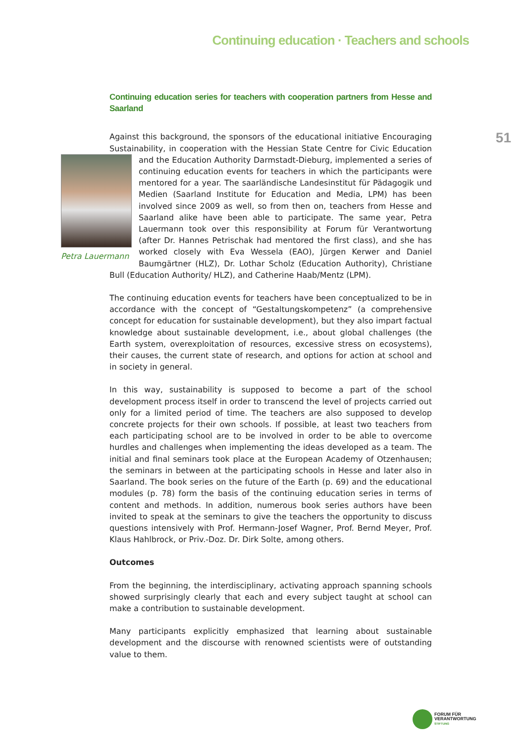Continuing education · Teachers and schools
51
Continuing education series for teachers with cooperation partners from Hesse and Saarland
Against this background, the sponsors of the educational initiative Encouraging Sustainability, in cooperation with the Hessian State Centre for Civic Education and the Education Authority Darmstadt-Dieburg, implemented a series of
Petra Lauermann
continuing education events for teachers in which the participants were mentored for a year. The saarländische Landesinstitut für Pädagogik und Medien (Saarland Institute for Education and Media, LPM) has been involved since 2009 as well, so from then on, teachers from Hesse and Saarland alike have been able to participate. The same year, Petra Lauermann took over this responsibility at Forum für Verantwortung (after Dr. Hannes Petrischak had mentored the first class), and she has worked closely with Eva Wessela (EAO), Jürgen Kerwer and Daniel Baumgärtner (HLZ), Dr. Lothar Scholz (Education Authority), Christiane Bull (Education Authority/ HLZ), and Catherine Haab/Mentz (LPM).
The continuing education events for teachers have been conceptualized to be in accordance with the concept of “Gestaltungskompetenz” (a comprehensive concept for education for sustainable development), but they also impart factual knowledge about sustainable development, i.e., about global challenges (the Earth system, overexploitation of resources, excessive stress on ecosystems), their causes, the current state of research, and options for action at school and in society in general.
In this way, sustainability is supposed to become a part of the school development process itself in order to transcend the level of projects carried out only for a limited period of time. The teachers are also supposed to develop concrete projects for their own schools. If possible, at least two teachers from each participating school are to be involved in order to be able to overcome hurdles and challenges when implementing the ideas developed as a team. The initial and final seminars took place at the European Academy of Otzenhausen; the seminars in between at the participating schools in Hesse and later also in Saarland. The book series on the future of the Earth (p. 69) and the educational modules (p. 78) form the basis of the continuing education series in terms of content and methods. In addition, numerous book series authors have been invited to speak at the seminars to give the teachers the opportunity to discuss questions intensively with Prof. Hermann-Josef Wagner, Prof. Bernd Meyer, Prof. Klaus Hahlbrock, or Priv.-Doz. Dr. Dirk Solte, among others.
Outcomes
From the beginning, the interdisciplinary, activating approach spanning schools showed surprisingly clearly that each and every subject taught at school can make a contribution to sustainable development.
Many participants explicitly emphasized that learning about sustainable development and the discourse with renowned scientists were of outstanding value to them.
FORUM FÜR
VERANTWORTUNG
STIFTUNG